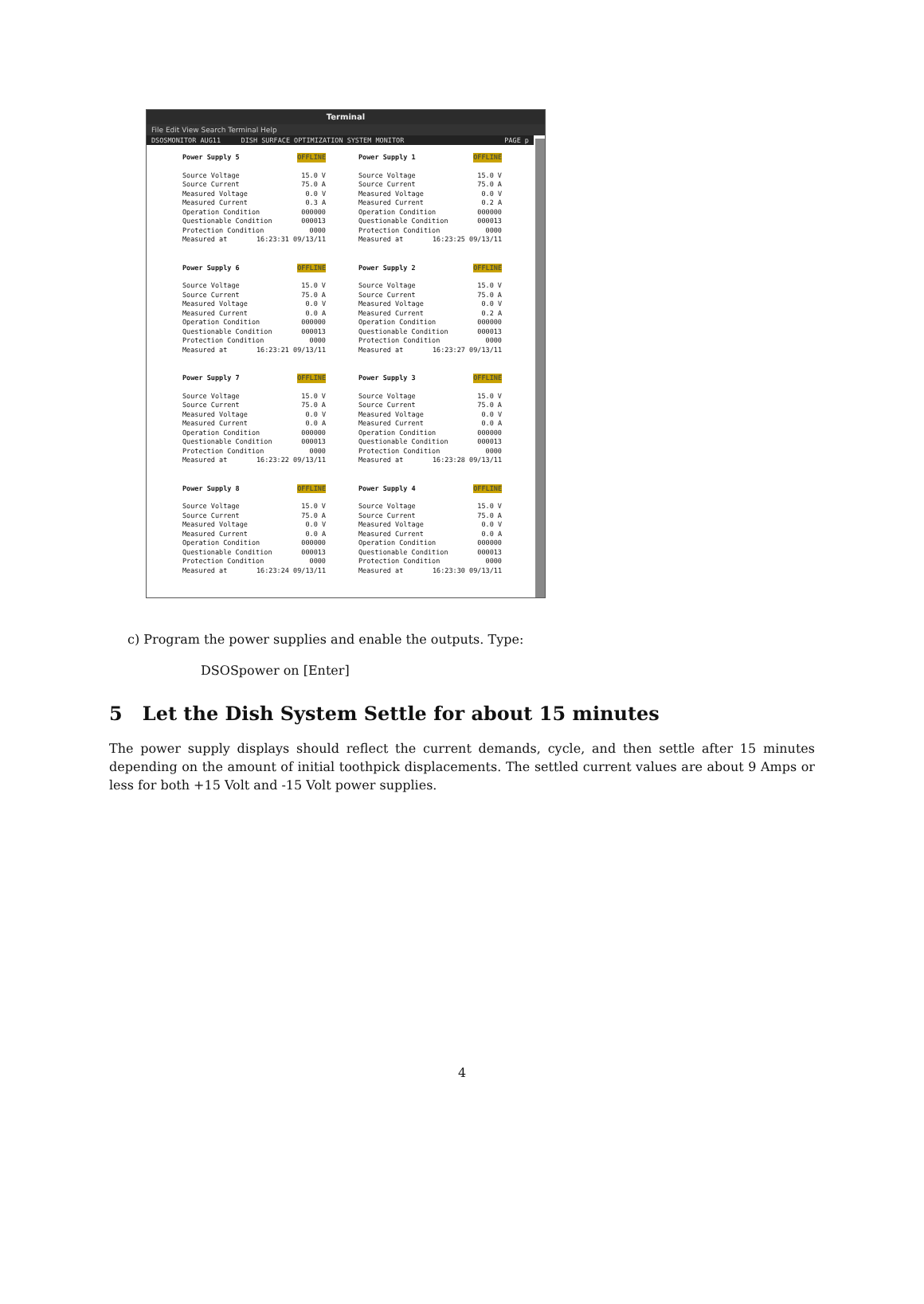Terminal
File Edit View Search Terminal Help
DSOSMONITOR AUG11 DISH SURFACE OPTIMIZATION SYSTEM MONITOR PAGE p
Power Supply 5 OFFLINE
Source Voltage 15.0 V
Source Current 75.0 A
Measured Voltage 0.0 V
Measured Current 0.3 A
Operation Condition 000000
Questionable Condition 000013
Protection Condition 0000
Measured at 16:23:31 09/13/11
Power Supply 1 OFFLINE
Source Voltage 15.0 V
Source Current 75.0 A
Measured Voltage 0.0 V
Measured Current 0.2 A
Operation Condition 000000
Questionable Condition 000013
Protection Condition 0000
Measured at 16:23:25 09/13/11
Power Supply 6 OFFLINE
Source Voltage 15.0 V
Source Current 75.0 A
Measured Voltage 0.0 V
Measured Current 0.0 A
Operation Condition 000000
Questionable Condition 000013
Protection Condition 0000
Measured at 16:23:21 09/13/11
Power Supply 2 OFFLINE
Source Voltage 15.0 V
Source Current 75.0 A
Measured Voltage 0.0 V
Measured Current 0.2 A
Operation Condition 000000
Questionable Condition 000013
Protection Condition 0000
Measured at 16:23:27 09/13/11
Power Supply 7 OFFLINE
Source Voltage 15.0 V
Source Current 75.0 A
Measured Voltage 0.0 V
Measured Current 0.0 A
Operation Condition 000000
Questionable Condition 000013
Protection Condition 0000
Measured at 16:23:22 09/13/11
Power Supply 3 OFFLINE
Source Voltage 15.0 V
Source Current 75.0 A
Measured Voltage 0.0 V
Measured Current 0.0 A
Operation Condition 000000
Questionable Condition 000013
Protection Condition 0000
Measured at 16:23:28 09/13/11
Power Supply 8 OFFLINE
Source Voltage 15.0 V
Source Current 75.0 A
Measured Voltage 0.0 V
Measured Current 0.0 A
Operation Condition 000000
Questionable Condition 000013
Protection Condition 0000
Measured at 16:23:24 09/13/11
Power Supply 4 OFFLINE
Source Voltage 15.0 V
Source Current 75.0 A
Measured Voltage 0.0 V
Measured Current 0.0 A
Operation Condition 000000
Questionable Condition 000013
Protection Condition 0000
Measured at 16:23:30 09/13/11
c) Program the power supplies and enable the outputs. Type:
DSOSpower on [Enter]
5 Let the Dish System Settle for about 15 minutes
The power supply displays should reflect the current demands, cycle, and then settle after 15 minutes depending on the amount of initial toothpick displacements. The settled current values are about 9 Amps or less for both +15 Volt and -15 Volt power supplies.
4